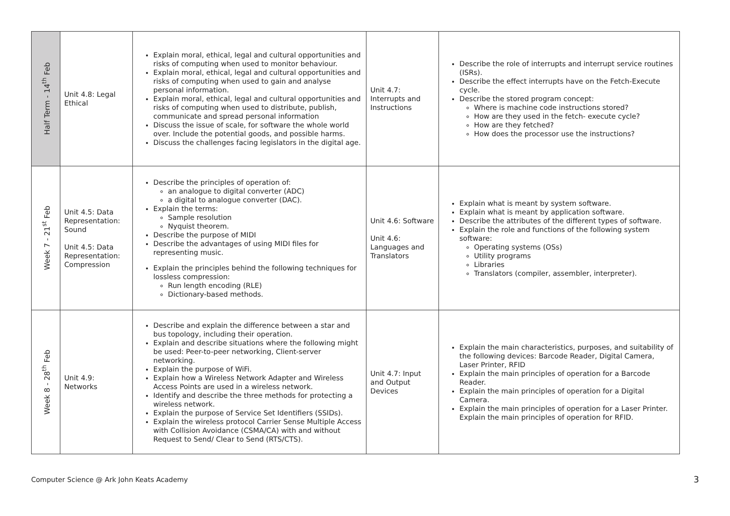| Half Term - 14<sup>th</sup> Feb | Unit 4.8: Legal Ethical | Explain moral, ethical, legal and cultural opportunities and risks of computing when used to monitor behaviour. Explain moral, ethical, legal and cultural opportunities and risks of computing when used to gain and analyse personal information. Explain moral, ethical, legal and cultural opportunities and risks of computing when used to distribute, publish, communicate and spread personal information Discuss the issue of scale, for software the whole world over. Include the potential goods, and possible harms. Discuss the challenges facing legislators in the digital age. | Unit 4.7: Interrupts and Instructions | Describe the role of interrupts and interrupt service routines (ISRs). Describe the effect interrupts have on the Fetch-Execute cycle. Describe the stored program concept: Where is machine code instructions stored? How are they used in the fetch- execute cycle? How are they fetched? How does the processor use the instructions? |
| Week 7 - 21<sup>st</sup> Feb | Unit 4.5: Data Representation: Sound Unit 4.5: Data Representation: Compression | Describe the principles of operation of: an analogue to digital converter (ADC) a digital to analogue converter (DAC). Explain the terms: Sample resolution Nyquist theorem. Describe the purpose of MIDI Describe the advantages of using MIDI files for representing music. Explain the principles behind the following techniques for lossless compression: Run length encoding (RLE) Dictionary-based methods. | Unit 4.6: Software Unit 4.6: Languages and Translators | Explain what is meant by system software. Explain what is meant by application software. Describe the attributes of the different types of software. Explain the role and functions of the following system software: Operating systems (OSs) Utility programs Libraries Translators (compiler, assembler, interpreter). |
| Week 8 - 28<sup>th</sup> Feb | Unit 4.9: Networks | Describe and explain the difference between a star and bus topology, including their operation. Explain and describe situations where the following might be used: Peer-to-peer networking, Client-server networking. Explain the purpose of WiFi. Explain how a Wireless Network Adapter and Wireless Access Points are used in a wireless network. Identify and describe the three methods for protecting a wireless network. Explain the purpose of Service Set Identifiers (SSIDs). Explain the wireless protocol Carrier Sense Multiple Access with Collision Avoidance (CSMA/CA) with and without Request to Send/ Clear to Send (RTS/CTS). | Unit 4.7: Input and Output Devices | Explain the main characteristics, purposes, and suitability of the following devices: Barcode Reader, Digital Camera, Laser Printer, RFID Explain the main principles of operation for a Barcode Reader. Explain the main principles of operation for a Digital Camera. Explain the main principles of operation for a Laser Printer. Explain the main principles of operation for RFID. |
Computer Science @ Ark John Keats Academy
3